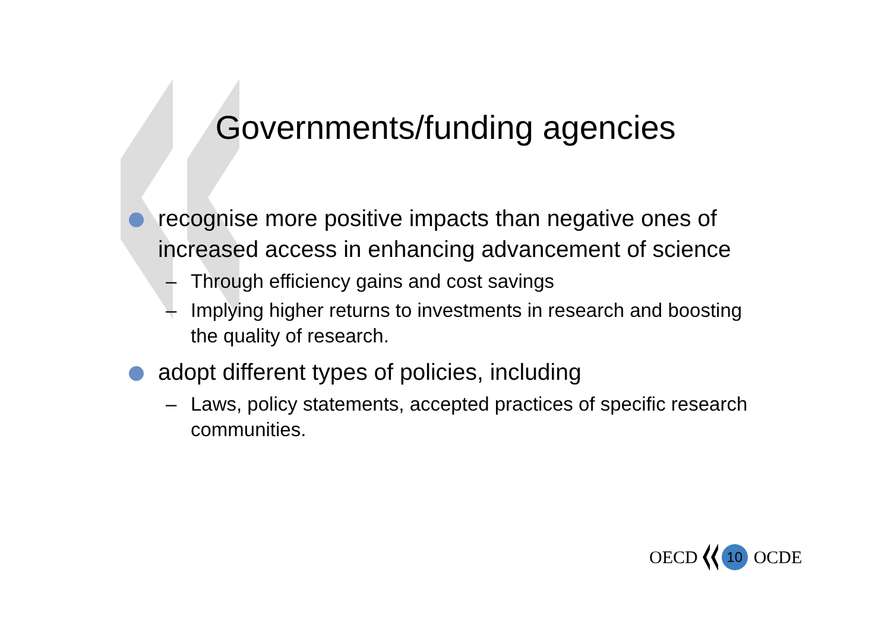Governments/funding agencies
recognise more positive impacts than negative ones of increased access in enhancing advancement of science
– Through efficiency gains and cost savings
– Implying higher returns to investments in research and boosting the quality of research.
adopt different types of policies, including
– Laws, policy statements, accepted practices of specific research communities.
OECD
10
OCDE